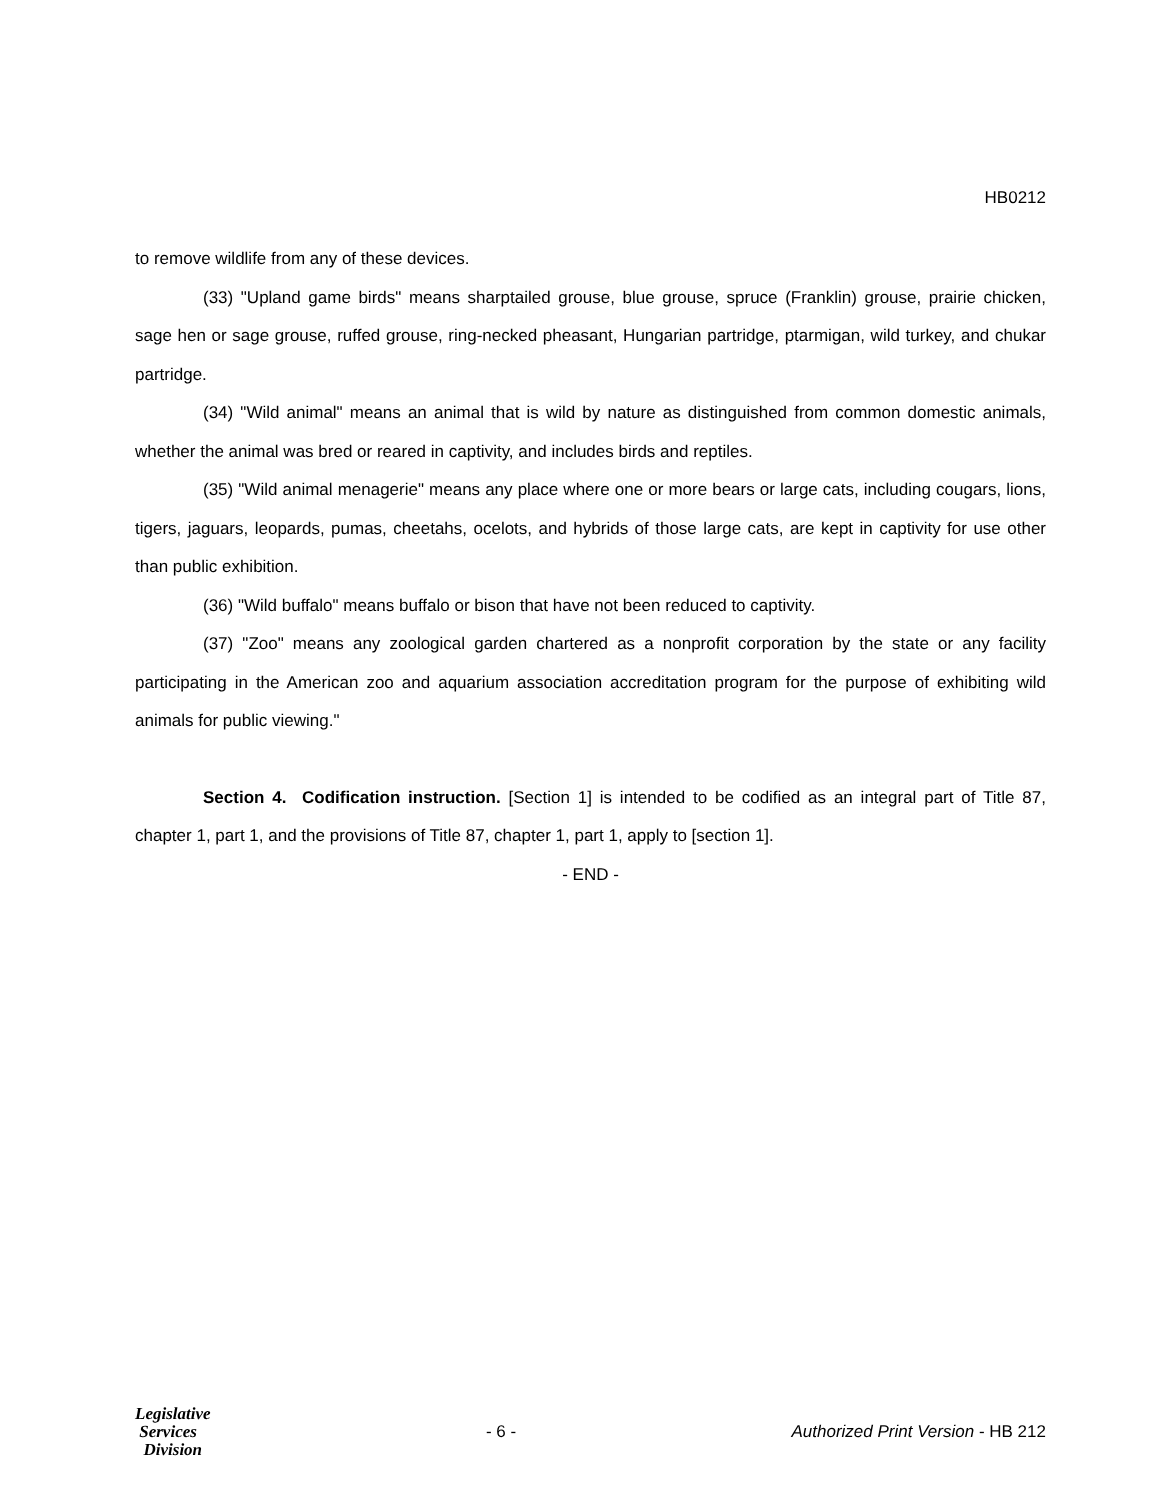HB0212
to remove wildlife from any of these devices.
(33) "Upland game birds" means sharptailed grouse, blue grouse, spruce (Franklin) grouse, prairie chicken, sage hen or sage grouse, ruffed grouse, ring-necked pheasant, Hungarian partridge, ptarmigan, wild turkey, and chukar partridge.
(34) "Wild animal" means an animal that is wild by nature as distinguished from common domestic animals, whether the animal was bred or reared in captivity, and includes birds and reptiles.
(35) "Wild animal menagerie" means any place where one or more bears or large cats, including cougars, lions, tigers, jaguars, leopards, pumas, cheetahs, ocelots, and hybrids of those large cats, are kept in captivity for use other than public exhibition.
(36) "Wild buffalo" means buffalo or bison that have not been reduced to captivity.
(37) "Zoo" means any zoological garden chartered as a nonprofit corporation by the state or any facility participating in the American zoo and aquarium association accreditation program for the purpose of exhibiting wild animals for public viewing."
Section 4. Codification instruction. [Section 1] is intended to be codified as an integral part of Title 87, chapter 1, part 1, and the provisions of Title 87, chapter 1, part 1, apply to [section 1].
- END -
Legislative
Services
Division
- 6 -
Authorized Print Version - HB 212